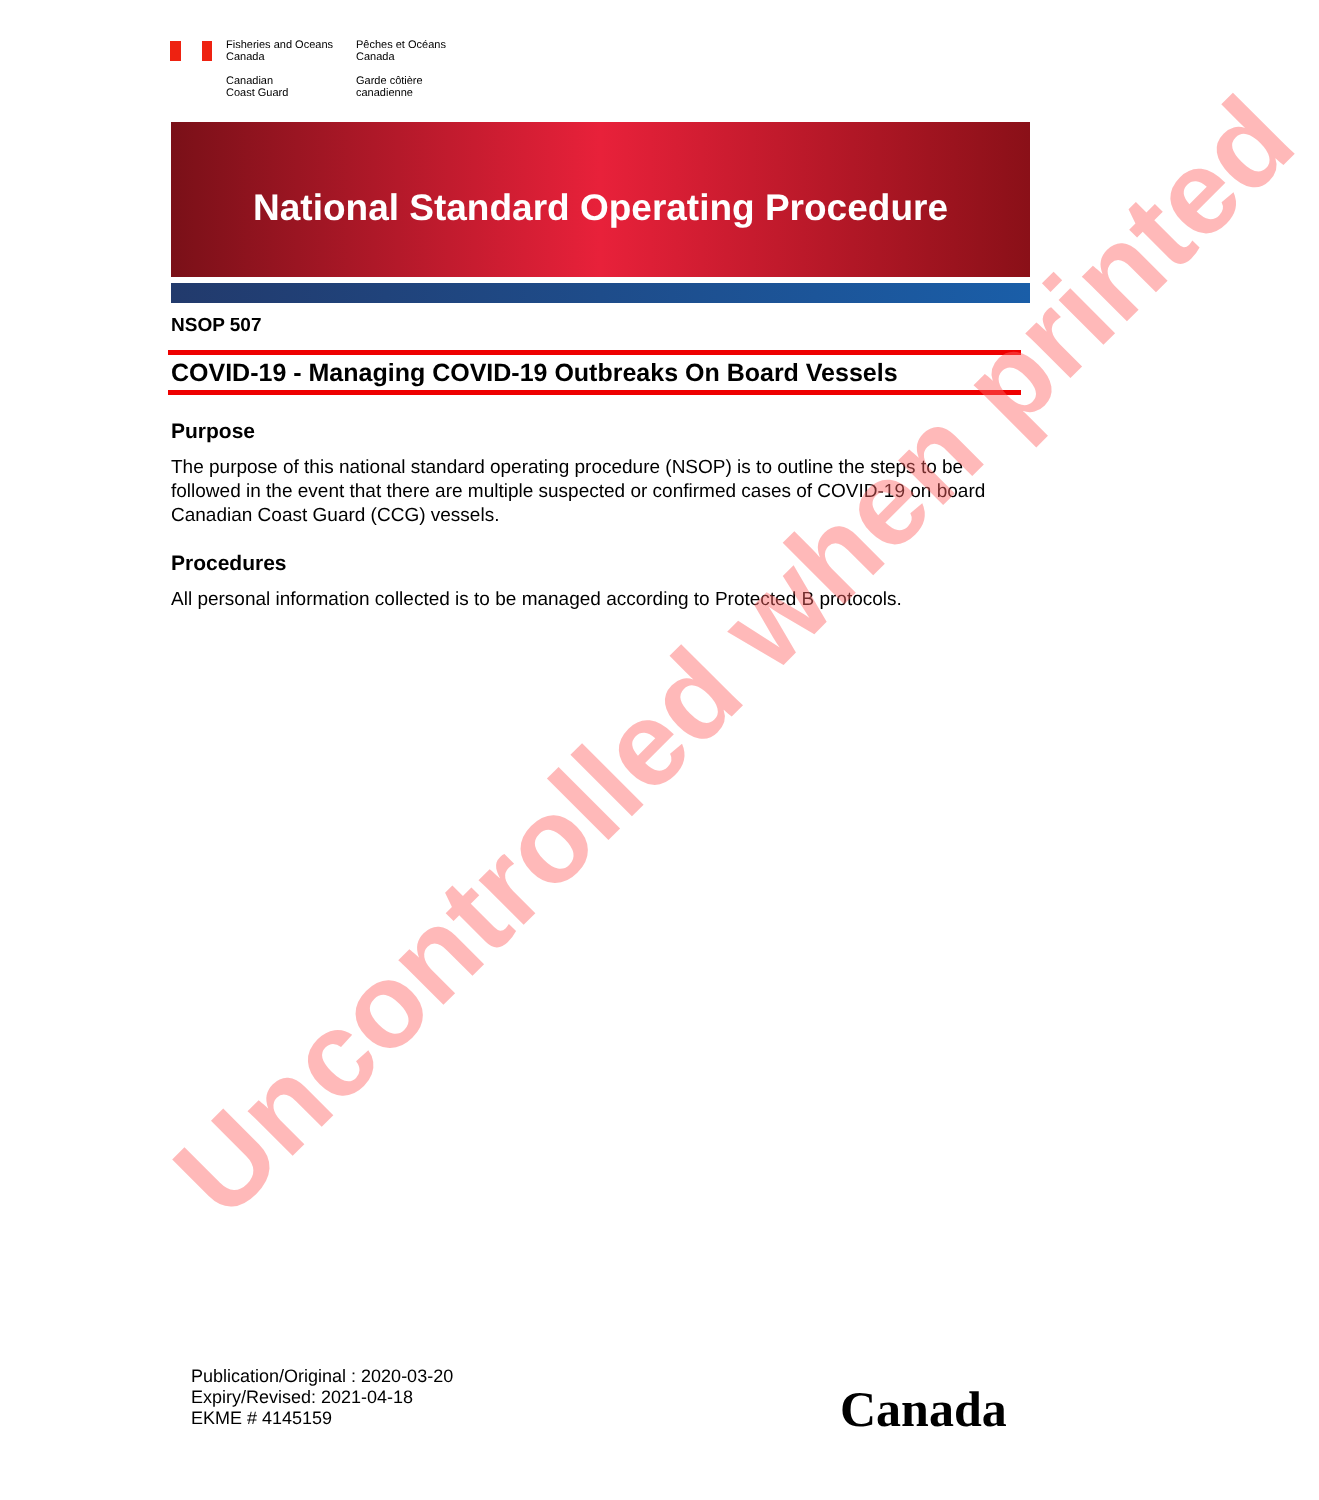Fisheries and Oceans
Canada
Canadian
Coast Guard
Pêches et Océans
Canada
Garde côtière
canadienne
National Standard Operating Procedure
NSOP 507
COVID-19 - Managing COVID-19 Outbreaks On Board Vessels
Purpose
The purpose of this national standard operating procedure (NSOP) is to outline the steps to be followed in the event that there are multiple suspected or confirmed cases of COVID-19 on board Canadian Coast Guard (CCG) vessels.
Procedures
All personal information collected is to be managed according to Protected B protocols.
Uncontrolled when printed
Publication/Original : 2020-03-20
Expiry/Revised: 2021-04-18
EKME # 4145159
Canada